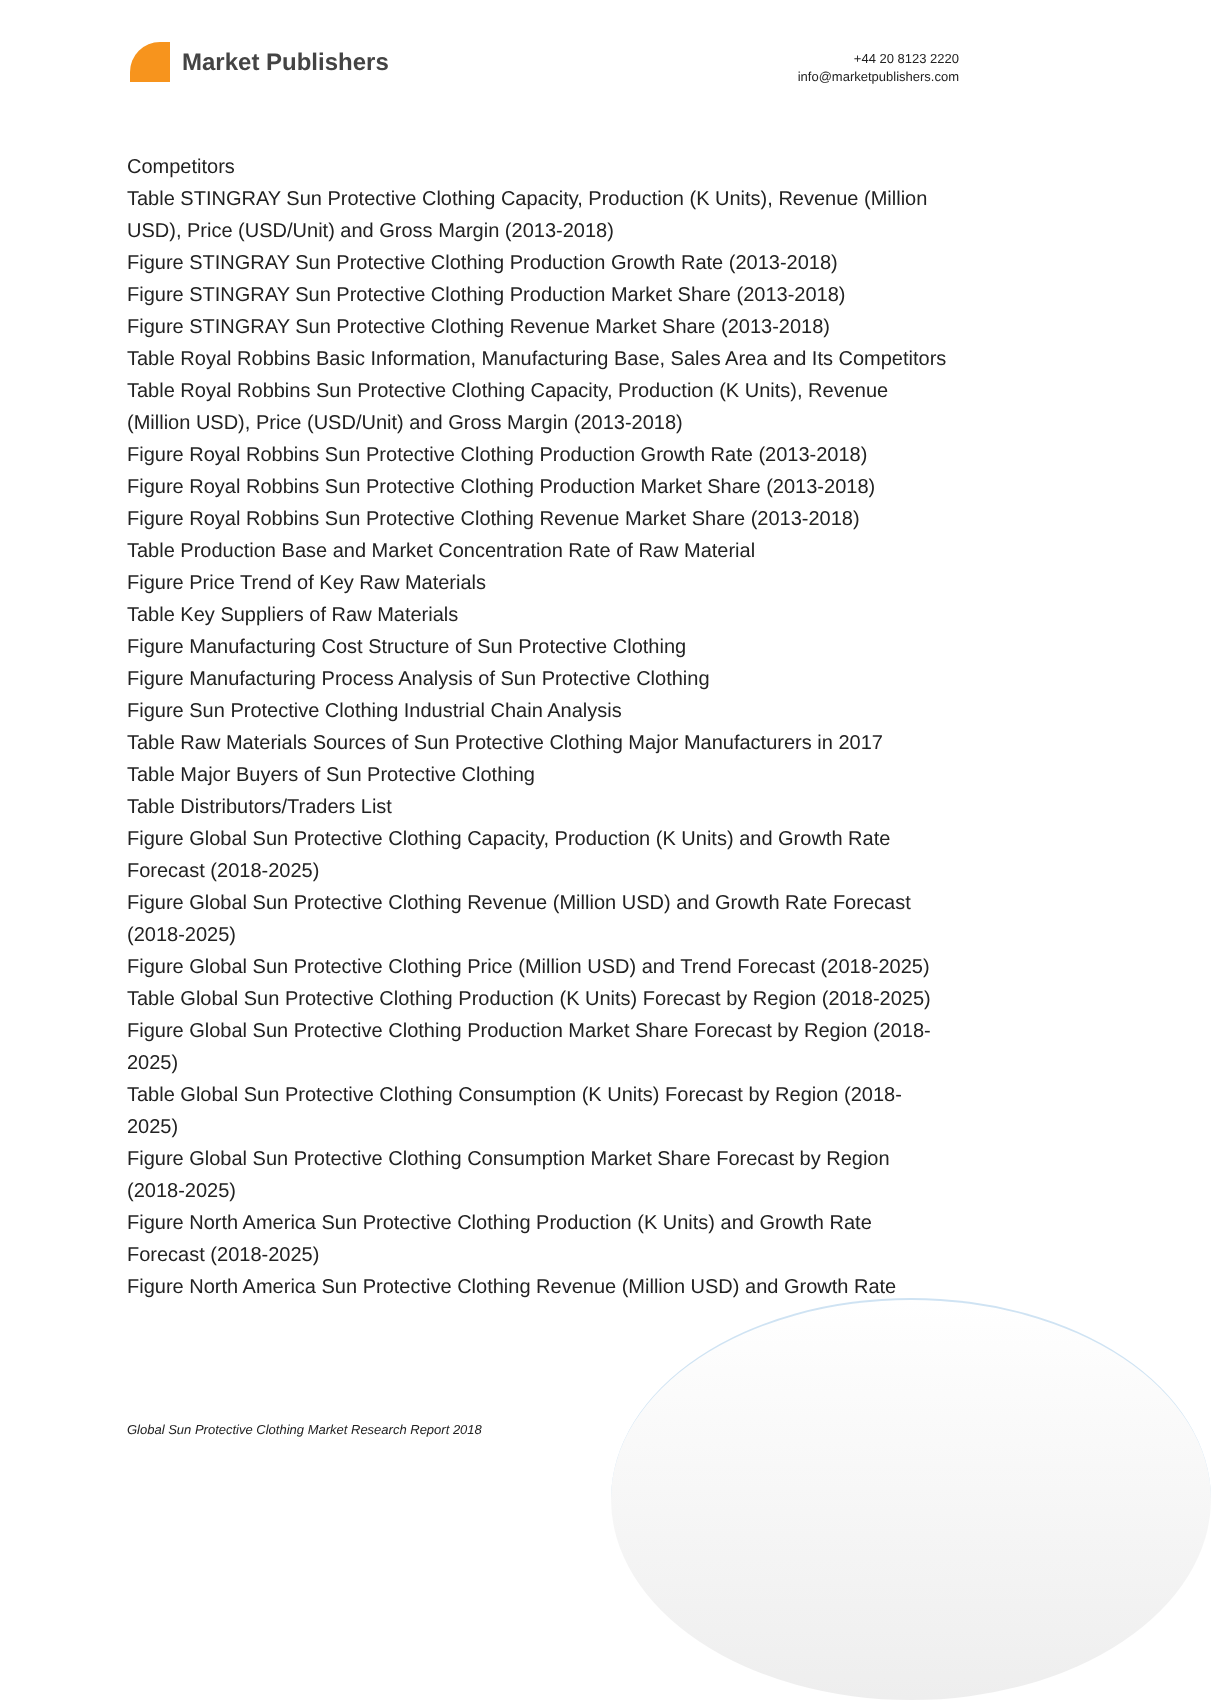Market Publishers
+44 20 8123 2220
info@marketpublishers.com
Competitors
Table STINGRAY Sun Protective Clothing Capacity, Production (K Units), Revenue (Million USD), Price (USD/Unit) and Gross Margin (2013-2018)
Figure STINGRAY Sun Protective Clothing Production Growth Rate (2013-2018)
Figure STINGRAY Sun Protective Clothing Production Market Share (2013-2018)
Figure STINGRAY Sun Protective Clothing Revenue Market Share (2013-2018)
Table Royal Robbins Basic Information, Manufacturing Base, Sales Area and Its Competitors
Table Royal Robbins Sun Protective Clothing Capacity, Production (K Units), Revenue (Million USD), Price (USD/Unit) and Gross Margin (2013-2018)
Figure Royal Robbins Sun Protective Clothing Production Growth Rate (2013-2018)
Figure Royal Robbins Sun Protective Clothing Production Market Share (2013-2018)
Figure Royal Robbins Sun Protective Clothing Revenue Market Share (2013-2018)
Table Production Base and Market Concentration Rate of Raw Material
Figure Price Trend of Key Raw Materials
Table Key Suppliers of Raw Materials
Figure Manufacturing Cost Structure of Sun Protective Clothing
Figure Manufacturing Process Analysis of Sun Protective Clothing
Figure Sun Protective Clothing Industrial Chain Analysis
Table Raw Materials Sources of Sun Protective Clothing Major Manufacturers in 2017
Table Major Buyers of Sun Protective Clothing
Table Distributors/Traders List
Figure Global Sun Protective Clothing Capacity, Production (K Units) and Growth Rate Forecast (2018-2025)
Figure Global Sun Protective Clothing Revenue (Million USD) and Growth Rate Forecast (2018-2025)
Figure Global Sun Protective Clothing Price (Million USD) and Trend Forecast (2018-2025)
Table Global Sun Protective Clothing Production (K Units) Forecast by Region (2018-2025)
Figure Global Sun Protective Clothing Production Market Share Forecast by Region (2018-2025)
Table Global Sun Protective Clothing Consumption (K Units) Forecast by Region (2018-2025)
Figure Global Sun Protective Clothing Consumption Market Share Forecast by Region (2018-2025)
Figure North America Sun Protective Clothing Production (K Units) and Growth Rate Forecast (2018-2025)
Figure North America Sun Protective Clothing Revenue (Million USD) and Growth Rate
Global Sun Protective Clothing Market Research Report 2018